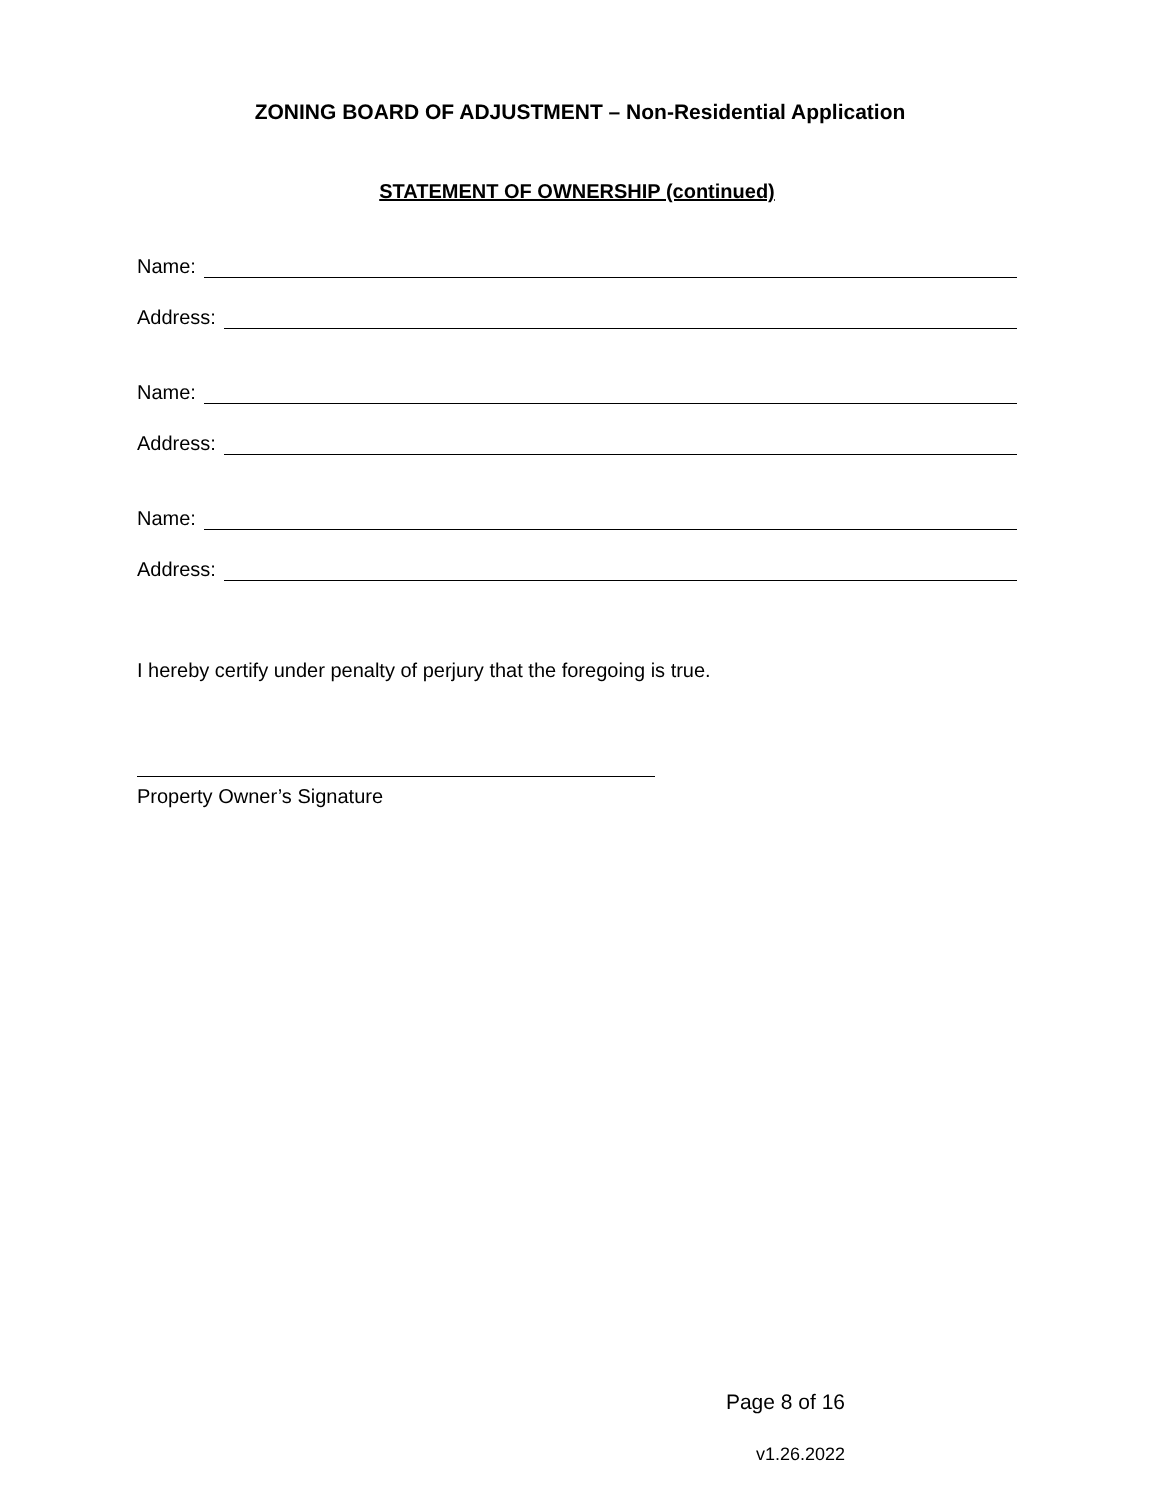ZONING BOARD OF ADJUSTMENT – Non-Residential Application
STATEMENT OF OWNERSHIP (continued)
Name:
Address:
Name:
Address:
Name:
Address:
I hereby certify under penalty of perjury that the foregoing is true.
Property Owner’s Signature
Page 8 of 16
v1.26.2022